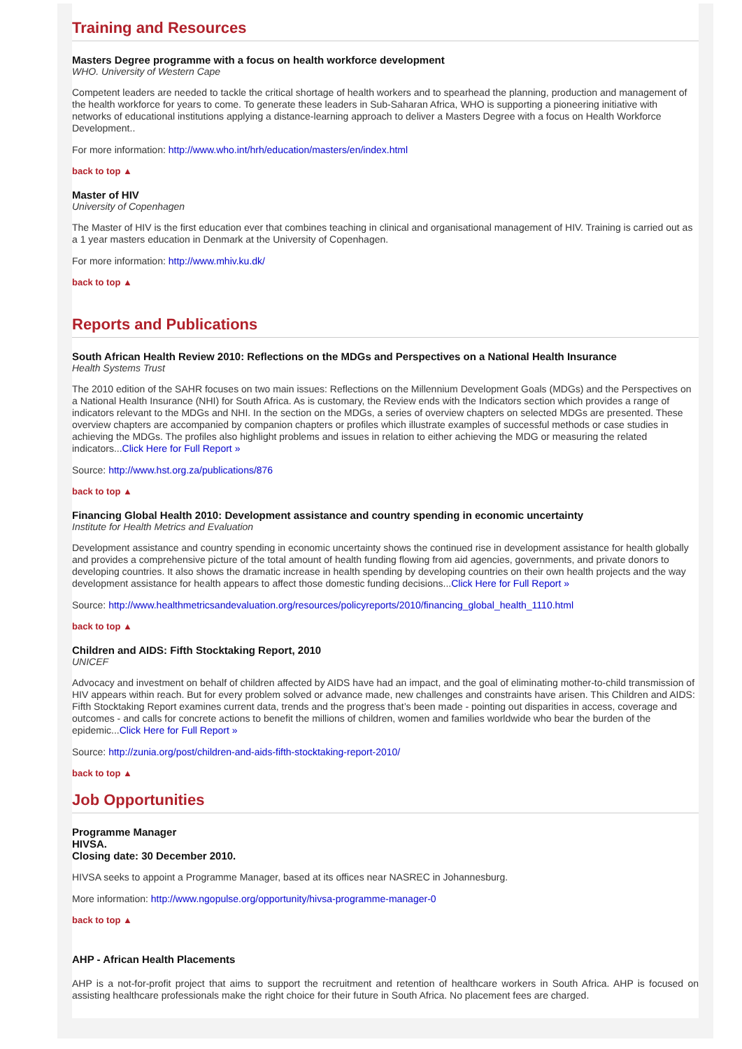Training and Resources
Masters Degree programme with a focus on health workforce development
WHO. University of Western Cape
Competent leaders are needed to tackle the critical shortage of health workers and to spearhead the planning, production and management of the health workforce for years to come. To generate these leaders in Sub-Saharan Africa, WHO is supporting a pioneering initiative with networks of educational institutions applying a distance-learning approach to deliver a Masters Degree with a focus on Health Workforce Development..
For more information: http://www.who.int/hrh/education/masters/en/index.html
back to top ▲
Master of HIV
University of Copenhagen
The Master of HIV is the first education ever that combines teaching in clinical and organisational management of HIV. Training is carried out as a 1 year masters education in Denmark at the University of Copenhagen.
For more information: http://www.mhiv.ku.dk/
back to top ▲
Reports and Publications
South African Health Review 2010: Reflections on the MDGs and Perspectives on a National Health Insurance
Health Systems Trust
The 2010 edition of the SAHR focuses on two main issues: Reflections on the Millennium Development Goals (MDGs) and the Perspectives on a National Health Insurance (NHI) for South Africa. As is customary, the Review ends with the Indicators section which provides a range of indicators relevant to the MDGs and NHI. In the section on the MDGs, a series of overview chapters on selected MDGs are presented. These overview chapters are accompanied by companion chapters or profiles which illustrate examples of successful methods or case studies in achieving the MDGs. The profiles also highlight problems and issues in relation to either achieving the MDG or measuring the related indicators...Click Here for Full Report »
Source: http://www.hst.org.za/publications/876
back to top ▲
Financing Global Health 2010: Development assistance and country spending in economic uncertainty
Institute for Health Metrics and Evaluation
Development assistance and country spending in economic uncertainty shows the continued rise in development assistance for health globally and provides a comprehensive picture of the total amount of health funding flowing from aid agencies, governments, and private donors to developing countries. It also shows the dramatic increase in health spending by developing countries on their own health projects and the way development assistance for health appears to affect those domestic funding decisions...Click Here for Full Report »
Source: http://www.healthmetricsandevaluation.org/resources/policyreports/2010/financing_global_health_1110.html
back to top ▲
Children and AIDS: Fifth Stocktaking Report, 2010
UNICEF
Advocacy and investment on behalf of children affected by AIDS have had an impact, and the goal of eliminating mother-to-child transmission of HIV appears within reach. But for every problem solved or advance made, new challenges and constraints have arisen. This Children and AIDS: Fifth Stocktaking Report examines current data, trends and the progress that’s been made - pointing out disparities in access, coverage and outcomes - and calls for concrete actions to benefit the millions of children, women and families worldwide who bear the burden of the epidemic...Click Here for Full Report »
Source: http://zunia.org/post/children-and-aids-fifth-stocktaking-report-2010/
back to top ▲
Job Opportunities
Programme Manager
HIVSA.
Closing date: 30 December 2010.
HIVSA seeks to appoint a Programme Manager, based at its offices near NASREC in Johannesburg.
More information: http://www.ngopulse.org/opportunity/hivsa-programme-manager-0
back to top ▲
AHP - African Health Placements
AHP is a not-for-profit project that aims to support the recruitment and retention of healthcare workers in South Africa. AHP is focused on assisting healthcare professionals make the right choice for their future in South Africa. No placement fees are charged.